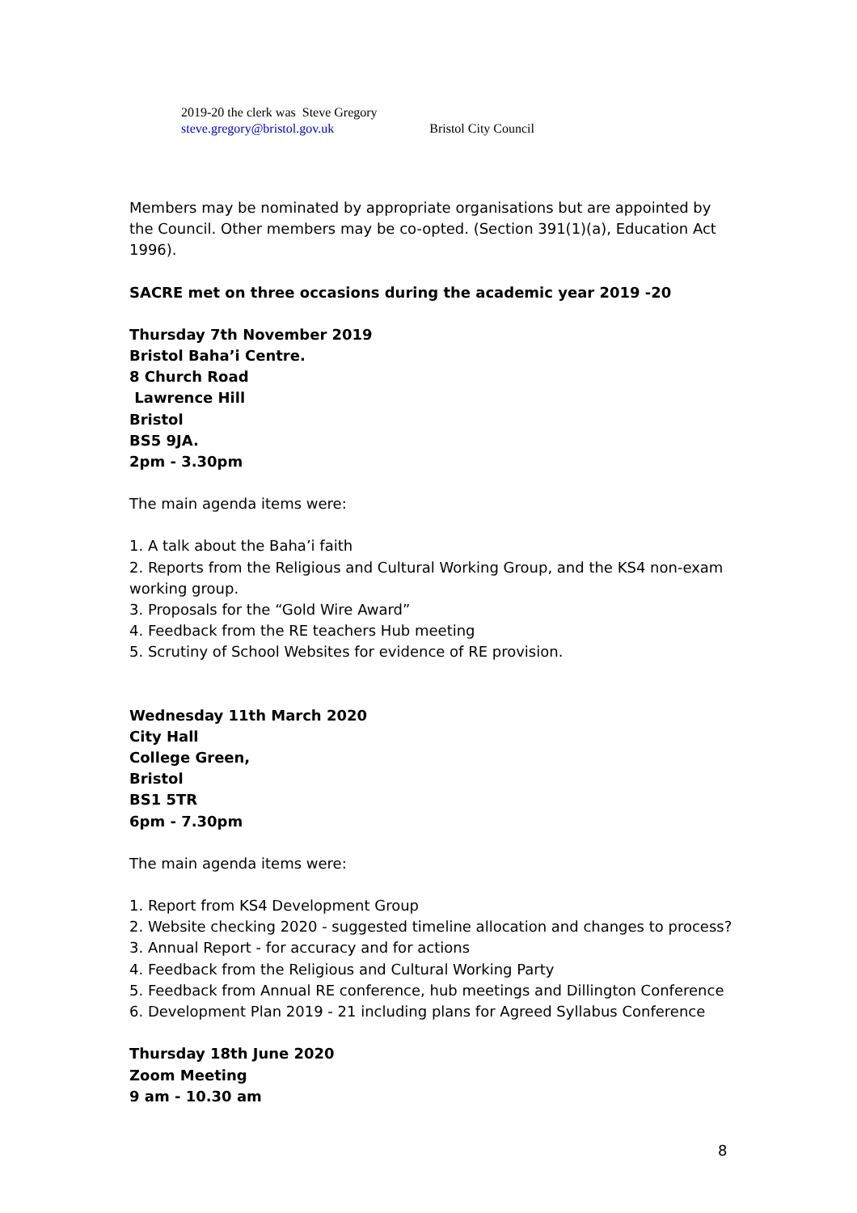2019-20 the clerk was Steve Gregory
steve.gregory@bristol.gov.uk Bristol City Council
Members may be nominated by appropriate organisations but are appointed by the Council. Other members may be co-opted. (Section 391(1)(a), Education Act 1996).
SACRE met on three occasions during the academic year 2019 -20
Thursday 7th November 2019
Bristol Baha’i Centre.
8 Church Road
Lawrence Hill
Bristol
BS5 9JA.
2pm - 3.30pm
The main agenda items were:
1. A talk about the Baha’i faith
2. Reports from the Religious and Cultural Working Group, and the KS4 non-exam working group.
3. Proposals for the “Gold Wire Award”
4. Feedback from the RE teachers Hub meeting
5. Scrutiny of School Websites for evidence of RE provision.
Wednesday 11th March 2020
City Hall
College Green,
Bristol
BS1 5TR
6pm - 7.30pm
The main agenda items were:
1. Report from KS4 Development Group
2. Website checking 2020 - suggested timeline allocation and changes to process?
3. Annual Report - for accuracy and for actions
4. Feedback from the Religious and Cultural Working Party
5. Feedback from Annual RE conference, hub meetings and Dillington Conference
6. Development Plan 2019 - 21 including plans for Agreed Syllabus Conference
Thursday 18th June 2020
Zoom Meeting
9 am - 10.30 am
8